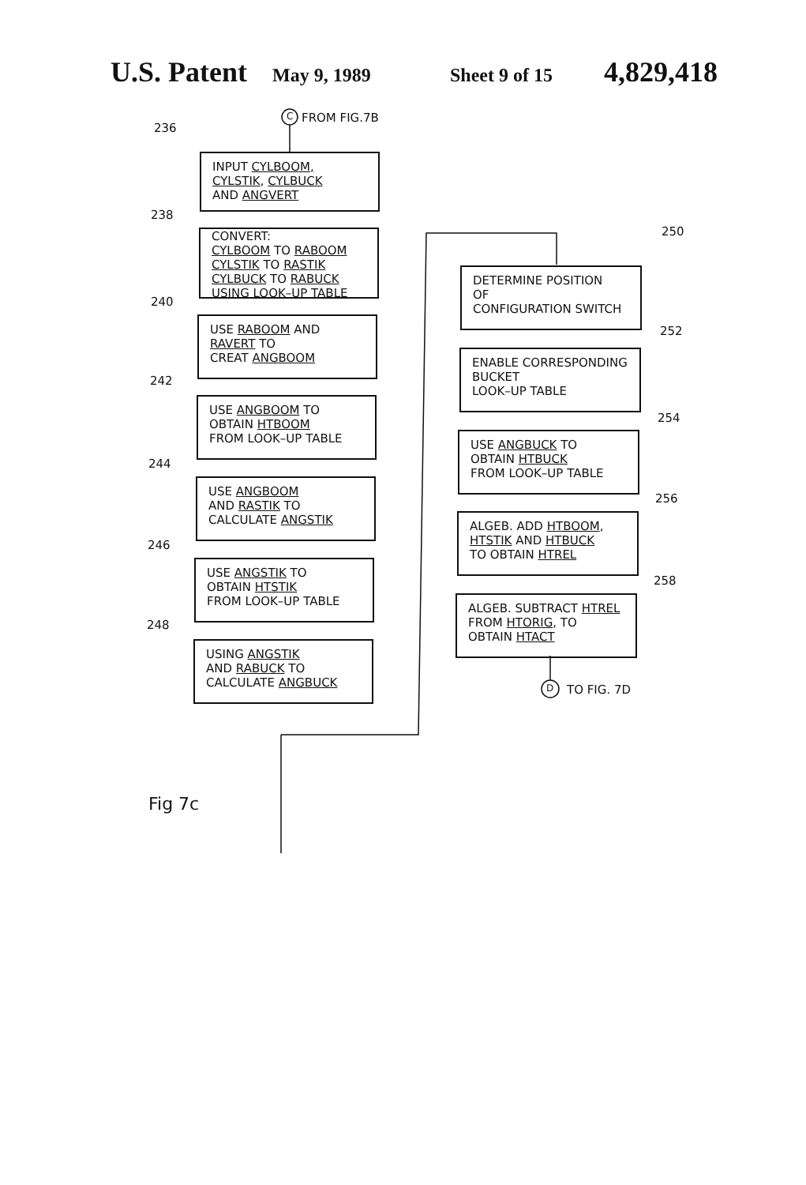U.S. Patent May 9, 1989 Sheet 9 of 15 4,829,418
C FROM FIG.7B
236
INPUT CYLBOOM,
CYLSTIK, CYLBUCK
AND ANGVERT
238
CONVERT:
CYLBOOM TO RABOOM
CYLSTIK TO RASTIK
CYLBUCK TO RABUCK
USING LOOK–UP TABLE
240
USE RABOOM AND
RAVERT TO
CREAT ANGBOOM
242
USE ANGBOOM TO
OBTAIN HTBOOM
FROM LOOK–UP TABLE
244
USE ANGBOOM
AND RASTIK TO
CALCULATE ANGSTIK
246
USE ANGSTIK TO
OBTAIN HTSTIK
FROM LOOK–UP TABLE
248
USING ANGSTIK
AND RABUCK TO
CALCULATE ANGBUCK
250
DETERMINE POSITION
OF
CONFIGURATION SWITCH
252
ENABLE CORRESPONDING
BUCKET
LOOK–UP TABLE
254
USE ANGBUCK TO
OBTAIN HTBUCK
FROM LOOK–UP TABLE
256
ALGEB. ADD HTBOOM,
HTSTIK AND HTBUCK
TO OBTAIN HTREL
258
ALGEB. SUBTRACT HTREL
FROM HTORIG, TO
OBTAIN HTACT
D TO FIG. 7D
Fig 7c